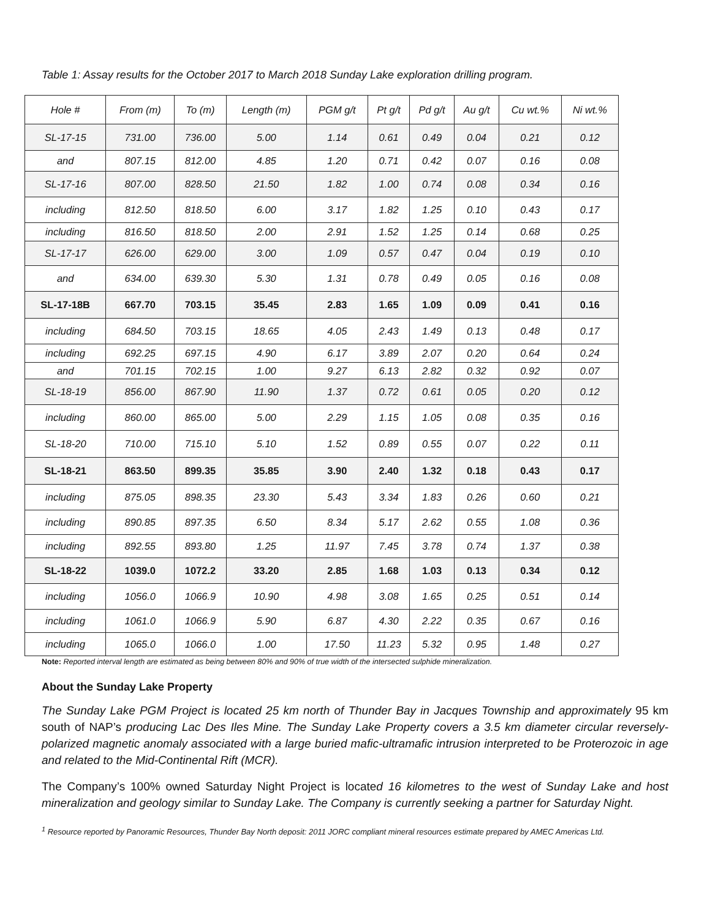Table 1: Assay results for the October 2017 to March 2018 Sunday Lake exploration drilling program.
| Hole # | From (m) | To (m) | Length (m) | PGM g/t | Pt g/t | Pd g/t | Au g/t | Cu wt.% | Ni wt.% |
| --- | --- | --- | --- | --- | --- | --- | --- | --- | --- |
| SL-17-15 | 731.00 | 736.00 | 5.00 | 1.14 | 0.61 | 0.49 | 0.04 | 0.21 | 0.12 |
| and | 807.15 | 812.00 | 4.85 | 1.20 | 0.71 | 0.42 | 0.07 | 0.16 | 0.08 |
| SL-17-16 | 807.00 | 828.50 | 21.50 | 1.82 | 1.00 | 0.74 | 0.08 | 0.34 | 0.16 |
| including | 812.50 | 818.50 | 6.00 | 3.17 | 1.82 | 1.25 | 0.10 | 0.43 | 0.17 |
| including | 816.50 | 818.50 | 2.00 | 2.91 | 1.52 | 1.25 | 0.14 | 0.68 | 0.25 |
| SL-17-17 | 626.00 | 629.00 | 3.00 | 1.09 | 0.57 | 0.47 | 0.04 | 0.19 | 0.10 |
| and | 634.00 | 639.30 | 5.30 | 1.31 | 0.78 | 0.49 | 0.05 | 0.16 | 0.08 |
| SL-17-18B | 667.70 | 703.15 | 35.45 | 2.83 | 1.65 | 1.09 | 0.09 | 0.41 | 0.16 |
| including | 684.50 | 703.15 | 18.65 | 4.05 | 2.43 | 1.49 | 0.13 | 0.48 | 0.17 |
| including | 692.25 | 697.15 | 4.90 | 6.17 | 3.89 | 2.07 | 0.20 | 0.64 | 0.24 |
| and | 701.15 | 702.15 | 1.00 | 9.27 | 6.13 | 2.82 | 0.32 | 0.92 | 0.07 |
| SL-18-19 | 856.00 | 867.90 | 11.90 | 1.37 | 0.72 | 0.61 | 0.05 | 0.20 | 0.12 |
| including | 860.00 | 865.00 | 5.00 | 2.29 | 1.15 | 1.05 | 0.08 | 0.35 | 0.16 |
| SL-18-20 | 710.00 | 715.10 | 5.10 | 1.52 | 0.89 | 0.55 | 0.07 | 0.22 | 0.11 |
| SL-18-21 | 863.50 | 899.35 | 35.85 | 3.90 | 2.40 | 1.32 | 0.18 | 0.43 | 0.17 |
| including | 875.05 | 898.35 | 23.30 | 5.43 | 3.34 | 1.83 | 0.26 | 0.60 | 0.21 |
| including | 890.85 | 897.35 | 6.50 | 8.34 | 5.17 | 2.62 | 0.55 | 1.08 | 0.36 |
| including | 892.55 | 893.80 | 1.25 | 11.97 | 7.45 | 3.78 | 0.74 | 1.37 | 0.38 |
| SL-18-22 | 1039.0 | 1072.2 | 33.20 | 2.85 | 1.68 | 1.03 | 0.13 | 0.34 | 0.12 |
| including | 1056.0 | 1066.9 | 10.90 | 4.98 | 3.08 | 1.65 | 0.25 | 0.51 | 0.14 |
| including | 1061.0 | 1066.9 | 5.90 | 6.87 | 4.30 | 2.22 | 0.35 | 0.67 | 0.16 |
| including | 1065.0 | 1066.0 | 1.00 | 17.50 | 11.23 | 5.32 | 0.95 | 1.48 | 0.27 |
Note: Reported interval length are estimated as being between 80% and 90% of true width of the intersected sulphide mineralization.
About the Sunday Lake Property
The Sunday Lake PGM Project is located 25 km north of Thunder Bay in Jacques Township and approximately 95 km south of NAP’s producing Lac Des Iles Mine. The Sunday Lake Property covers a 3.5 km diameter circular reversely-polarized magnetic anomaly associated with a large buried mafic-ultramafic intrusion interpreted to be Proterozoic in age and related to the Mid-Continental Rift (MCR).
The Company’s 100% owned Saturday Night Project is located 16 kilometres to the west of Sunday Lake and host mineralization and geology similar to Sunday Lake. The Company is currently seeking a partner for Saturday Night.
<sup>1</sup> Resource reported by Panoramic Resources, Thunder Bay North deposit: 2011 JORC compliant mineral resources estimate prepared by AMEC Americas Ltd.